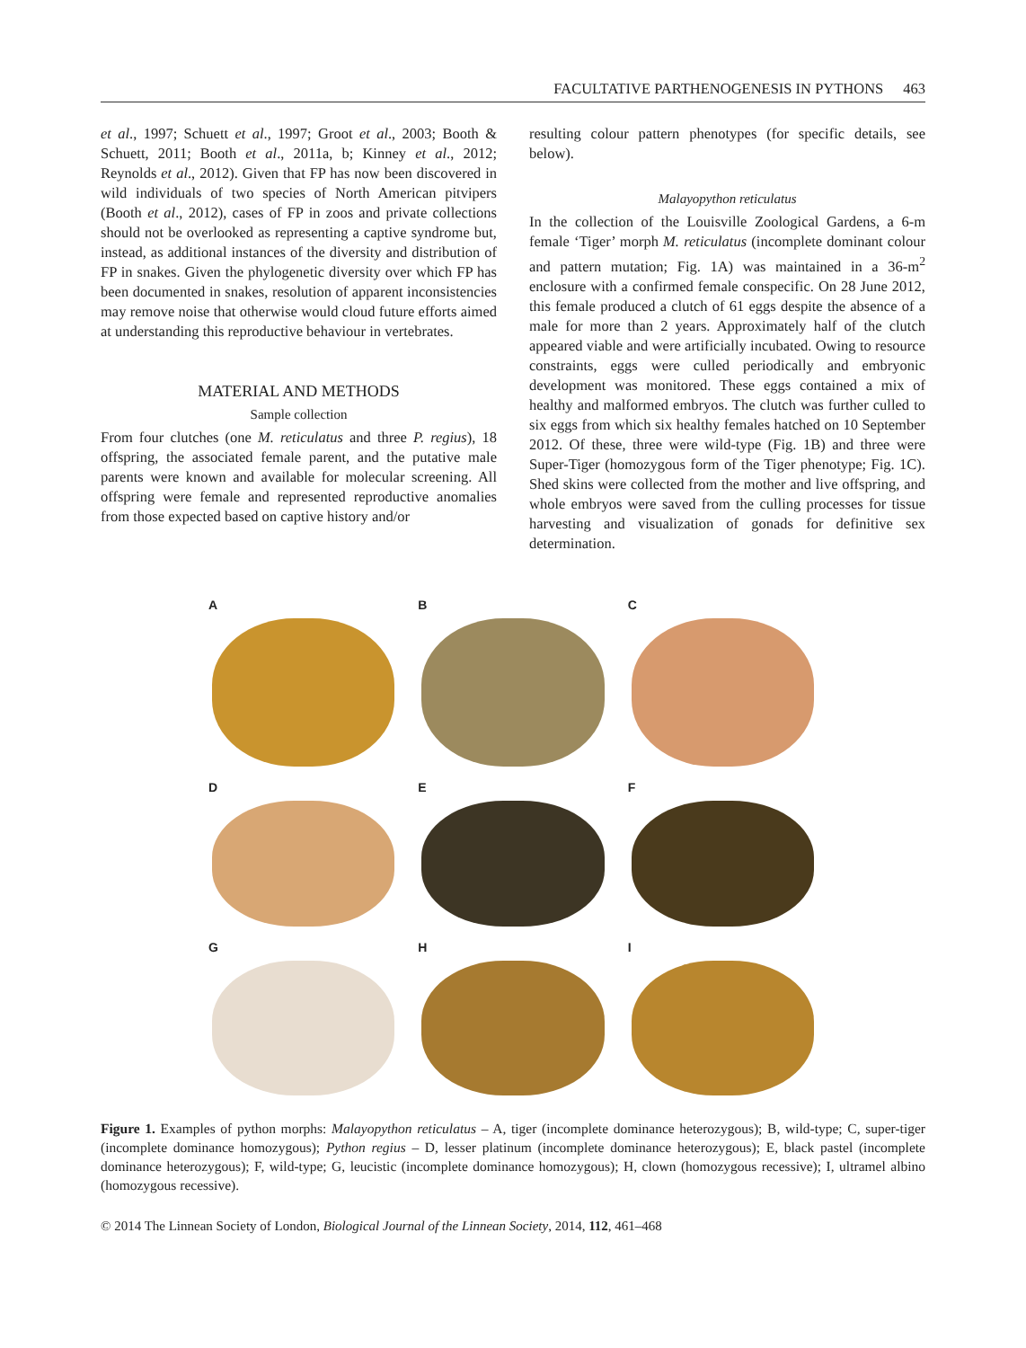FACULTATIVE PARTHENOGENESIS IN PYTHONS 463
et al., 1997; Schuett et al., 1997; Groot et al., 2003; Booth & Schuett, 2011; Booth et al., 2011a, b; Kinney et al., 2012; Reynolds et al., 2012). Given that FP has now been discovered in wild individuals of two species of North American pitvipers (Booth et al., 2012), cases of FP in zoos and private collections should not be overlooked as representing a captive syndrome but, instead, as additional instances of the diversity and distribution of FP in snakes. Given the phylogenetic diversity over which FP has been documented in snakes, resolution of apparent inconsistencies may remove noise that otherwise would cloud future efforts aimed at understanding this reproductive behaviour in vertebrates.
MATERIAL AND METHODS
Sample collection
From four clutches (one M. reticulatus and three P. regius), 18 offspring, the associated female parent, and the putative male parents were known and available for molecular screening. All offspring were female and represented reproductive anomalies from those expected based on captive history and/or
resulting colour pattern phenotypes (for specific details, see below).
Malayopython reticulatus
In the collection of the Louisville Zoological Gardens, a 6-m female ‘Tiger’ morph M. reticulatus (incomplete dominant colour and pattern mutation; Fig. 1A) was maintained in a 36-m<sup>2</sup> enclosure with a confirmed female conspecific. On 28 June 2012, this female produced a clutch of 61 eggs despite the absence of a male for more than 2 years. Approximately half of the clutch appeared viable and were artificially incubated. Owing to resource constraints, eggs were culled periodically and embryonic development was monitored. These eggs contained a mix of healthy and malformed embryos. The clutch was further culled to six eggs from which six healthy females hatched on 10 September 2012. Of these, three were wild-type (Fig. 1B) and three were Super-Tiger (homozygous form of the Tiger phenotype; Fig. 1C). Shed skins were collected from the mother and live offspring, and whole embryos were saved from the culling processes for tissue harvesting and visualization of gonads for definitive sex determination.
A
B
C
D
E
F
G
H
I
Figure 1. Examples of python morphs: Malayopython reticulatus – A, tiger (incomplete dominance heterozygous); B, wild-type; C, super-tiger (incomplete dominance homozygous); Python regius – D, lesser platinum (incomplete dominance heterozygous); E, black pastel (incomplete dominance heterozygous); F, wild-type; G, leucistic (incomplete dominance homozygous); H, clown (homozygous recessive); I, ultramel albino (homozygous recessive).
© 2014 The Linnean Society of London, Biological Journal of the Linnean Society, 2014, 112, 461–468